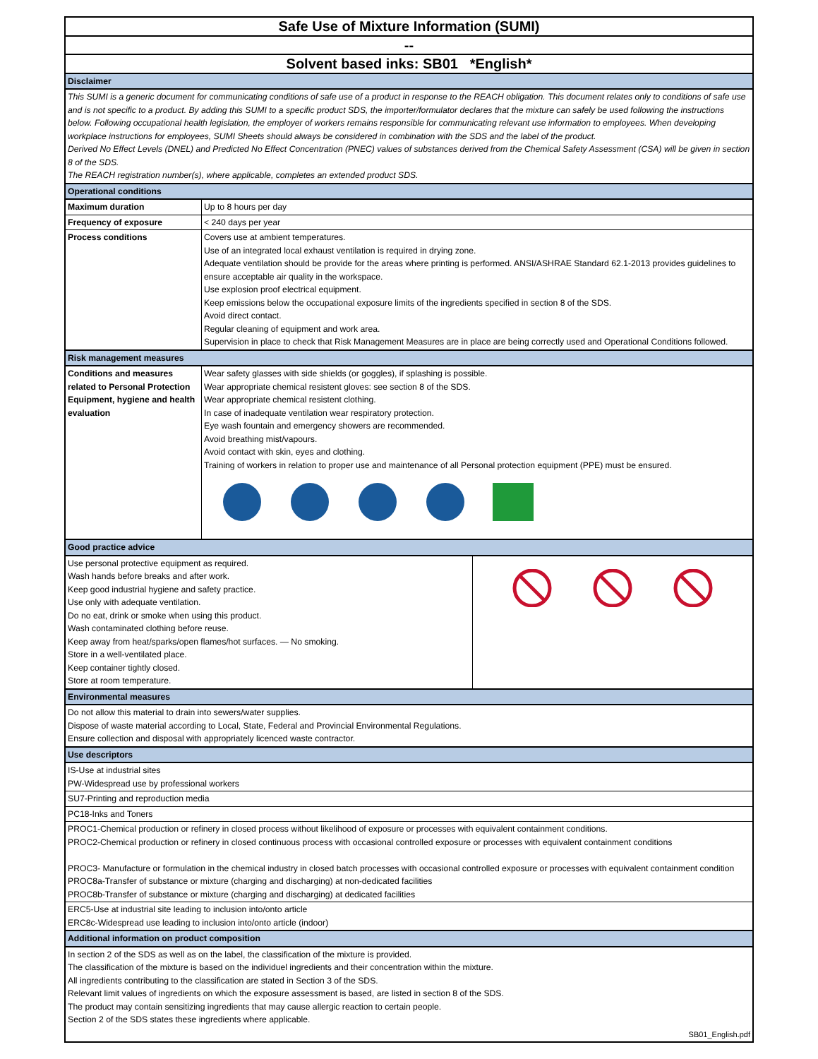| Safe Use of Mixture Information (SUMI) | |
| -- | |
| Solvent based inks: SB01 *English* | |
| Disclaimer | |
| This SUMI is a generic document for communicating conditions of safe use of a product in response to the REACH obligation. This document relates only to conditions of safe use and is not specific to a product. By adding this SUMI to a specific product SDS, the importer/formulator declares that the mixture can safely be used following the instructions below. Following occupational health legislation, the employer of workers remains responsible for communicating relevant use information to employees. When developing workplace instructions for employees, SUMI Sheets should always be considered in combination with the SDS and the label of the product. Derived No Effect Levels (DNEL) and Predicted No Effect Concentration (PNEC) values of substances derived from the Chemical Safety Assessment (CSA) will be given in section 8 of the SDS. The REACH registration number(s), where applicable, completes an extended product SDS. | |
| Operational conditions | |
| Maximum duration | Up to 8 hours per day |
| Frequency of exposure | < 240 days per year |
| Process conditions | Covers use at ambient temperatures. Use of an integrated local exhaust ventilation is required in drying zone. Adequate ventilation should be provide for the areas where printing is performed. ANSI/ASHRAE Standard 62.1-2013 provides guidelines to ensure acceptable air quality in the workspace. Use explosion proof electrical equipment. Keep emissions below the occupational exposure limits of the ingredients specified in section 8 of the SDS. Avoid direct contact. Regular cleaning of equipment and work area. Supervision in place to check that Risk Management Measures are in place are being correctly used and Operational Conditions followed. |
| Risk management measures | |
| Conditions and measures related to Personal Protection Equipment, hygiene and health evaluation | Wear safety glasses with side shields (or goggles), if splashing is possible. Wear appropriate chemical resistent gloves: see section 8 of the SDS. Wear appropriate chemical resistent clothing. In case of inadequate ventilation wear respiratory protection. Eye wash fountain and emergency showers are recommended. Avoid breathing mist/vapours. Avoid contact with skin, eyes and clothing. Training of workers in relation to proper use and maintenance of all Personal protection equipment (PPE) must be ensured. |
| Good practice advice | |
| Use personal protective equipment as required. Wash hands before breaks and after work. Keep good industrial hygiene and safety practice. Use only with adequate ventilation. Do no eat, drink or smoke when using this product. Wash contaminated clothing before reuse. Keep away from heat/sparks/open flames/hot surfaces. — No smoking. Store in a well-ventilated place. Keep container tightly closed. Store at room temperature. | |
| Environmental measures | |
| Do not allow this material to drain into sewers/water supplies. Dispose of waste material according to Local, State, Federal and Provincial Environmental Regulations. Ensure collection and disposal with appropriately licenced waste contractor. | |
| Use descriptors | |
| IS-Use at industrial sites PW-Widespread use by professional workers | |
| SU7-Printing and reproduction media | |
| PC18-Inks and Toners | |
| PROC1-Chemical production or refinery in closed process without likelihood of exposure or processes with equivalent containment conditions. PROC2-Chemical production or refinery in closed continuous process with occasional controlled exposure or processes with equivalent containment conditions PROC3- Manufacture or formulation in the chemical industry in closed batch processes with occasional controlled exposure or processes with equivalent containment condition PROC8a-Transfer of substance or mixture (charging and discharging) at non-dedicated facilities PROC8b-Transfer of substance or mixture (charging and discharging) at dedicated facilities | |
| ERC5-Use at industrial site leading to inclusion into/onto article ERC8c-Widespread use leading to inclusion into/onto article (indoor) | |
| Additional information on product composition | |
| In section 2 of the SDS as well as on the label, the classification of the mixture is provided. The classification of the mixture is based on the individuel ingredients and their concentration within the mixture. All ingredients contributing to the classification are stated in Section 3 of the SDS. Relevant limit values of ingredients on which the exposure assessment is based, are listed in section 8 of the SDS. The product may contain sensitizing ingredients that may cause allergic reaction to certain people. Section 2 of the SDS states these ingredients where applicable. | |
| SB01_English.pdf | |